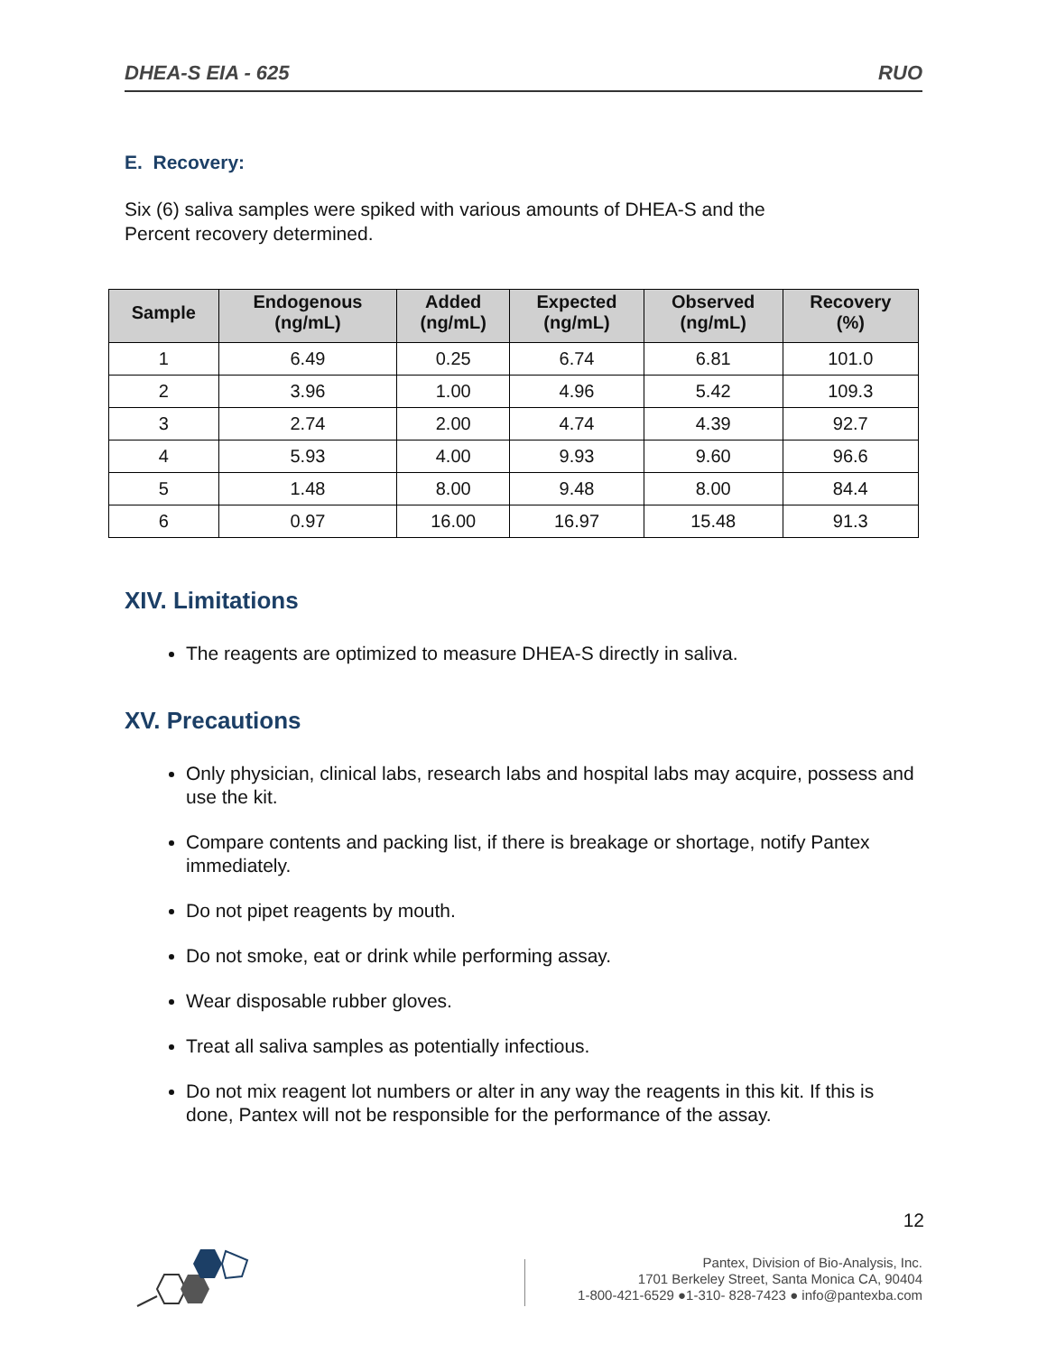DHEA-S EIA - 625 RUO
E. Recovery:
Six (6) saliva samples were spiked with various amounts of DHEA-S and the
Percent recovery determined.
| Sample | Endogenous (ng/mL) | Added (ng/mL) | Expected (ng/mL) | Observed (ng/mL) | Recovery (%) |
| --- | --- | --- | --- | --- | --- |
| 1 | 6.49 | 0.25 | 6.74 | 6.81 | 101.0 |
| 2 | 3.96 | 1.00 | 4.96 | 5.42 | 109.3 |
| 3 | 2.74 | 2.00 | 4.74 | 4.39 | 92.7 |
| 4 | 5.93 | 4.00 | 9.93 | 9.60 | 96.6 |
| 5 | 1.48 | 8.00 | 9.48 | 8.00 | 84.4 |
| 6 | 0.97 | 16.00 | 16.97 | 15.48 | 91.3 |
XIV. Limitations
The reagents are optimized to measure DHEA-S directly in saliva.
XV. Precautions
Only physician, clinical labs, research labs and hospital labs may acquire, possess and use the kit.
Compare contents and packing list, if there is breakage or shortage, notify Pantex immediately.
Do not pipet reagents by mouth.
Do not smoke, eat or drink while performing assay.
Wear disposable rubber gloves.
Treat all saliva samples as potentially infectious.
Do not mix reagent lot numbers or alter in any way the reagents in this kit. If this is done, Pantex will not be responsible for the performance of the assay.
12
Pantex, Division of Bio-Analysis, Inc.
1701 Berkeley Street, Santa Monica CA, 90404
1-800-421-6529 ●1-310- 828-7423 ● info@pantexba.com